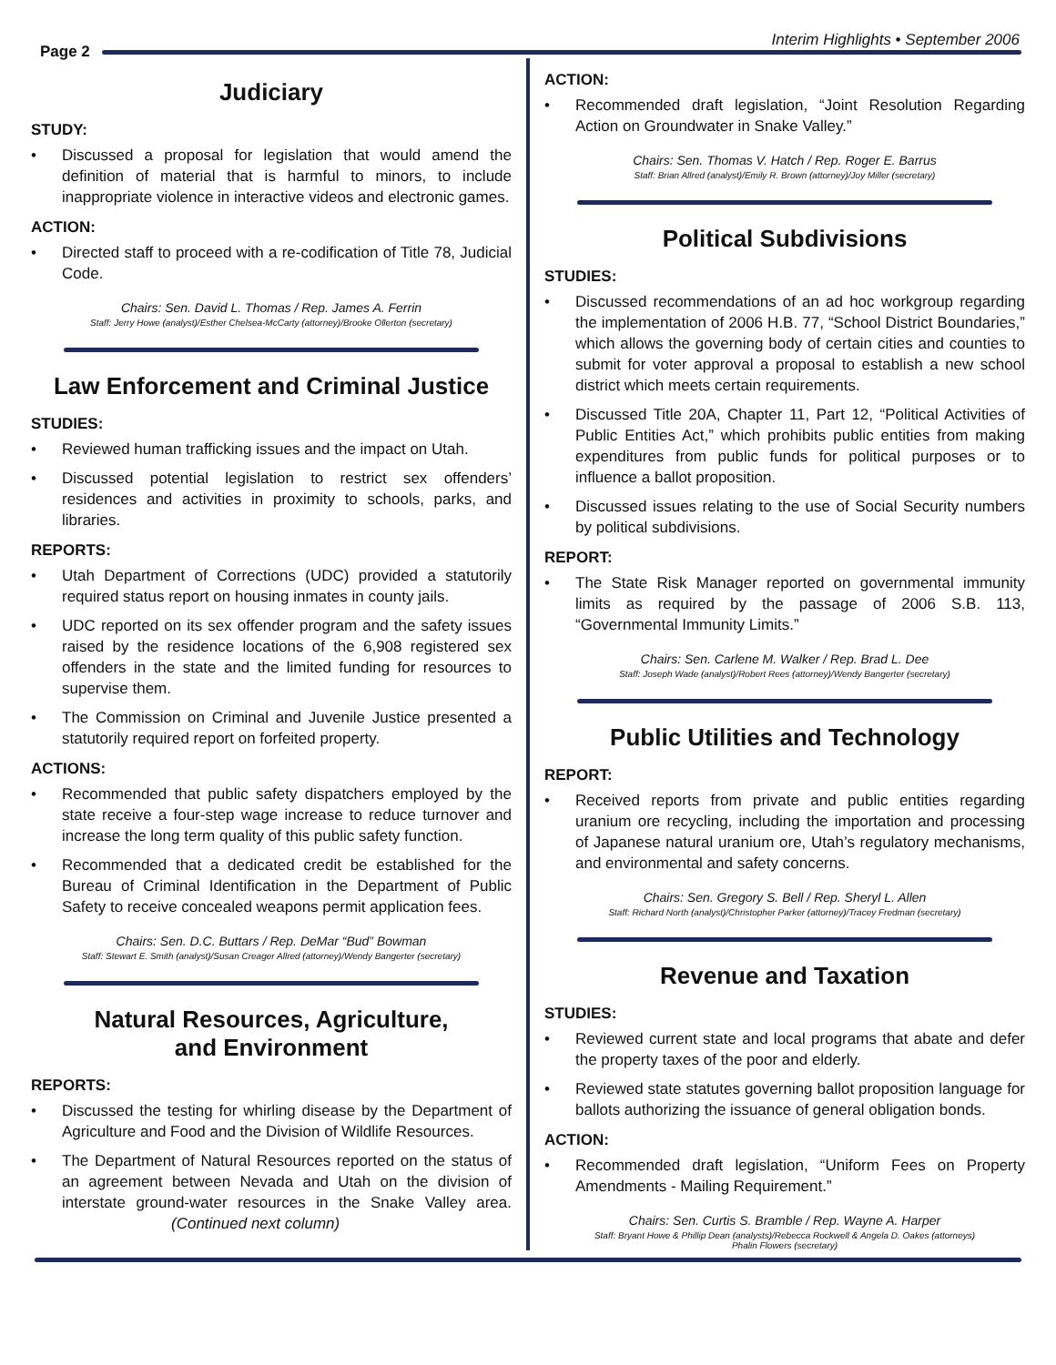Page 2
Interim Highlights • September 2006
Judiciary
STUDY:
• Discussed a proposal for legislation that would amend the definition of material that is harmful to minors, to include inappropriate violence in interactive videos and electronic games.
ACTION:
• Directed staff to proceed with a re-codification of Title 78, Judicial Code.
Chairs: Sen. David L. Thomas / Rep. James A. Ferrin
Staff: Jerry Howe (analyst)/Esther Chelsea-McCarty (attorney)/Brooke Ollerton (secretary)
Law Enforcement and Criminal Justice
STUDIES:
• Reviewed human trafficking issues and the impact on Utah.
• Discussed potential legislation to restrict sex offenders’ residences and activities in proximity to schools, parks, and libraries.
REPORTS:
• Utah Department of Corrections (UDC) provided a statutorily required status report on housing inmates in county jails.
• UDC reported on its sex offender program and the safety issues raised by the residence locations of the 6,908 registered sex offenders in the state and the limited funding for resources to supervise them.
• The Commission on Criminal and Juvenile Justice presented a statutorily required report on forfeited property.
ACTIONS:
• Recommended that public safety dispatchers employed by the state receive a four-step wage increase to reduce turnover and increase the long term quality of this public safety function.
• Recommended that a dedicated credit be established for the Bureau of Criminal Identification in the Department of Public Safety to receive concealed weapons permit application fees.
Chairs: Sen. D.C. Buttars / Rep. DeMar “Bud” Bowman
Staff: Stewart E. Smith (analyst)/Susan Creager Allred (attorney)/Wendy Bangerter (secretary)
Natural Resources, Agriculture,
and Environment
REPORTS:
• Discussed the testing for whirling disease by the Department of Agriculture and Food and the Division of Wildlife Resources.
• The Department of Natural Resources reported on the status of an agreement between Nevada and Utah on the division of interstate ground-water resources in the Snake Valley area. (Continued next column)
ACTION:
• Recommended draft legislation, “Joint Resolution Regarding Action on Groundwater in Snake Valley.”
Chairs: Sen. Thomas V. Hatch / Rep. Roger E. Barrus
Staff: Brian Allred (analyst)/Emily R. Brown (attorney)/Joy Miller (secretary)
Political Subdivisions
STUDIES:
• Discussed recommendations of an ad hoc workgroup regarding the implementation of 2006 H.B. 77, “School District Boundaries,” which allows the governing body of certain cities and counties to submit for voter approval a proposal to establish a new school district which meets certain requirements.
• Discussed Title 20A, Chapter 11, Part 12, “Political Activities of Public Entities Act,” which prohibits public entities from making expenditures from public funds for political purposes or to influence a ballot proposition.
• Discussed issues relating to the use of Social Security numbers by political subdivisions.
REPORT:
• The State Risk Manager reported on governmental immunity limits as required by the passage of 2006 S.B. 113, “Governmental Immunity Limits.”
Chairs: Sen. Carlene M. Walker / Rep. Brad L. Dee
Staff: Joseph Wade (analyst)/Robert Rees (attorney)/Wendy Bangerter (secretary)
Public Utilities and Technology
REPORT:
• Received reports from private and public entities regarding uranium ore recycling, including the importation and processing of Japanese natural uranium ore, Utah’s regulatory mechanisms, and environmental and safety concerns.
Chairs: Sen. Gregory S. Bell / Rep. Sheryl L. Allen
Staff: Richard North (analyst)/Christopher Parker (attorney)/Tracey Fredman (secretary)
Revenue and Taxation
STUDIES:
• Reviewed current state and local programs that abate and defer the property taxes of the poor and elderly.
• Reviewed state statutes governing ballot proposition language for ballots authorizing the issuance of general obligation bonds.
ACTION:
• Recommended draft legislation, “Uniform Fees on Property Amendments - Mailing Requirement.”
Chairs: Sen. Curtis S. Bramble / Rep. Wayne A. Harper
Staff: Bryant Howe & Phillip Dean (analysts)/Rebecca Rockwell & Angela D. Oakes (attorneys)
Phalin Flowers (secretary)